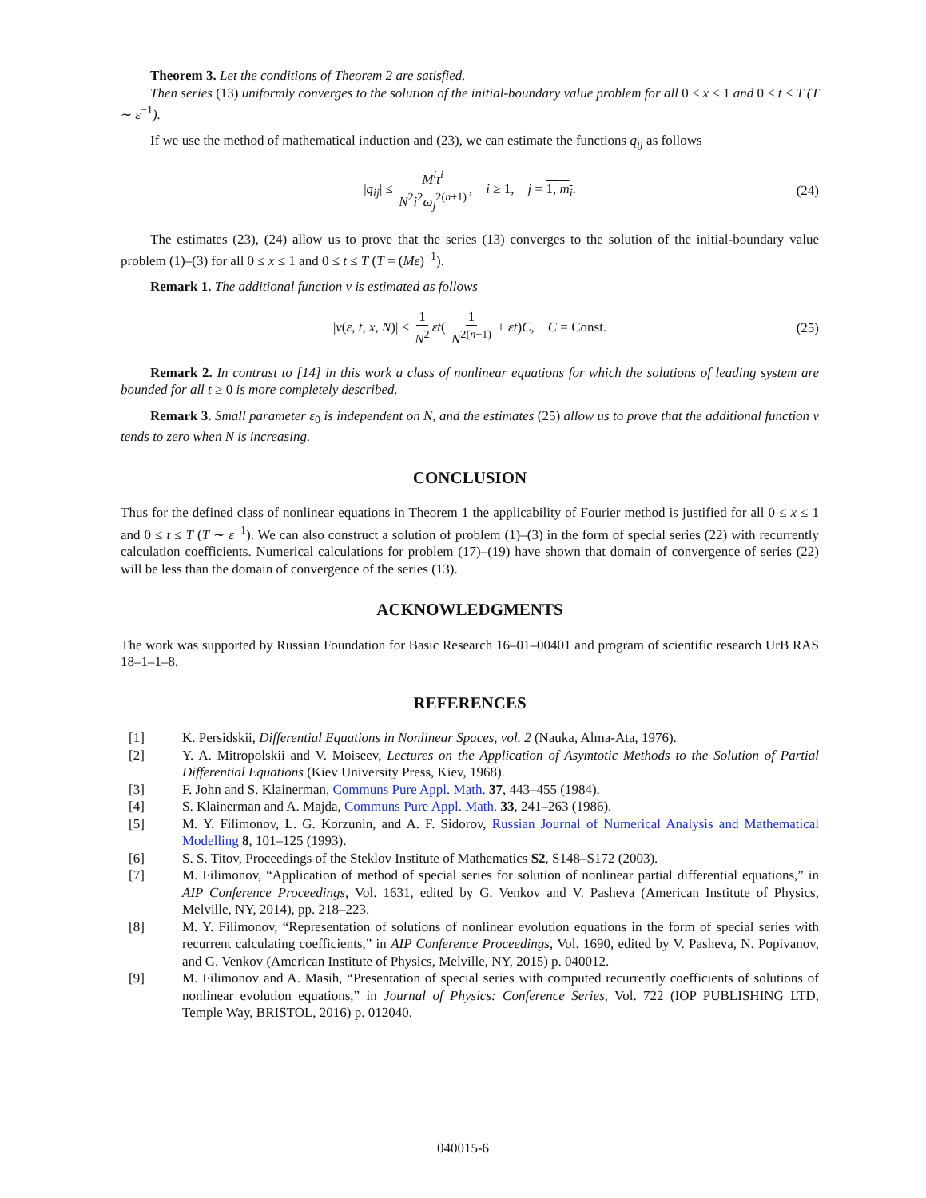Theorem 3. Let the conditions of Theorem 2 are satisfied.
Then series (13) uniformly converges to the solution of the initial-boundary value problem for all 0 ≤ x ≤ 1 and 0 ≤ t ≤ T (T ∼ ε<sup>−1</sup>).
If we use the method of mathematical induction and (23), we can estimate the functions q<sub>ij</sub> as follows
|q<sub>ij</sub>| ≤ M<sup>i</sup>t<sup>i</sup> N<sup>2</sup>i<sup>2</sup>ω<sub>j</sub><sup>2(n+1)</sup>, i ≥ 1, j = 1, m<sub>i</sub>. (24)
The estimates (23), (24) allow us to prove that the series (13) converges to the solution of the initial-boundary value problem (1)–(3) for all 0 ≤ x ≤ 1 and 0 ≤ t ≤ T (T = (Mε)<sup>−1</sup>).
Remark 1. The additional function v is estimated as follows
|v(ε, t, x, N)| ≤ 1 N<sup>2</sup> εt( 1 N<sup>2(n−1)</sup> + εt)C, C = Const. (25)
Remark 2. In contrast to [14] in this work a class of nonlinear equations for which the solutions of leading system are bounded for all t ≥ 0 is more completely described.
Remark 3. Small parameter ε<sub>0</sub> is independent on N, and the estimates (25) allow us to prove that the additional function v tends to zero when N is increasing.
CONCLUSION
Thus for the defined class of nonlinear equations in Theorem 1 the applicability of Fourier method is justified for all 0 ≤ x ≤ 1 and 0 ≤ t ≤ T (T ∼ ε<sup>−1</sup>). We can also construct a solution of problem (1)–(3) in the form of special series (22) with recurrently calculation coefficients. Numerical calculations for problem (17)–(19) have shown that domain of convergence of series (22) will be less than the domain of convergence of the series (13).
ACKNOWLEDGMENTS
The work was supported by Russian Foundation for Basic Research 16–01–00401 and program of scientific research UrB RAS 18–1–1–8.
REFERENCES
[1] K. Persidskii, Differential Equations in Nonlinear Spaces, vol. 2 (Nauka, Alma-Ata, 1976).
[2] Y. A. Mitropolskii and V. Moiseev, Lectures on the Application of Asymtotic Methods to the Solution of Partial Differential Equations (Kiev University Press, Kiev, 1968).
[3] F. John and S. Klainerman, Communs Pure Appl. Math. 37, 443–455 (1984).
[4] S. Klainerman and A. Majda, Communs Pure Appl. Math. 33, 241–263 (1986).
[5] M. Y. Filimonov, L. G. Korzunin, and A. F. Sidorov, Russian Journal of Numerical Analysis and Mathematical Modelling 8, 101–125 (1993).
[6] S. S. Titov, Proceedings of the Steklov Institute of Mathematics S2, S148–S172 (2003).
[7] M. Filimonov, “Application of method of special series for solution of nonlinear partial differential equations,” in AIP Conference Proceedings, Vol. 1631, edited by G. Venkov and V. Pasheva (American Institute of Physics, Melville, NY, 2014), pp. 218–223.
[8] M. Y. Filimonov, “Representation of solutions of nonlinear evolution equations in the form of special series with recurrent calculating coefficients,” in AIP Conference Proceedings, Vol. 1690, edited by V. Pasheva, N. Popivanov, and G. Venkov (American Institute of Physics, Melville, NY, 2015) p. 040012.
[9] M. Filimonov and A. Masih, “Presentation of special series with computed recurrently coefficients of solutions of nonlinear evolution equations,” in Journal of Physics: Conference Series, Vol. 722 (IOP PUBLISHING LTD, Temple Way, BRISTOL, 2016) p. 012040.
040015-6